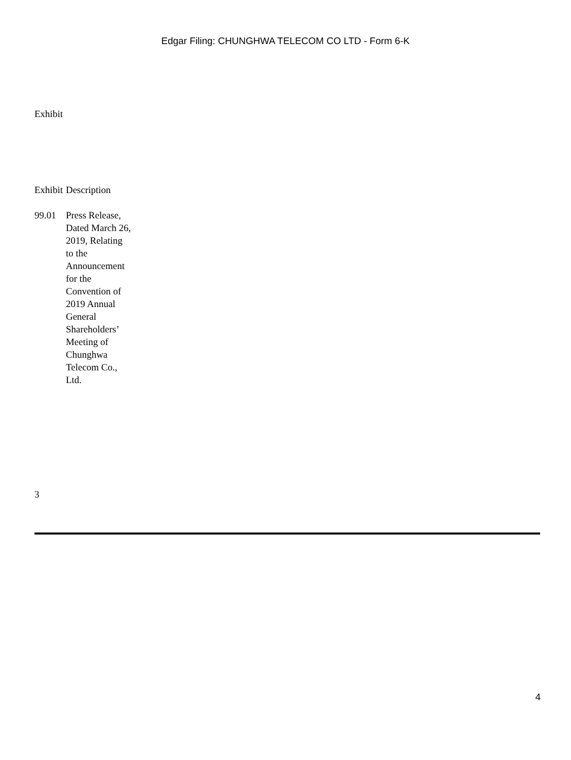Edgar Filing: CHUNGHWA TELECOM CO LTD - Form 6-K
Exhibit
| Exhibit | Description |
| --- | --- |
| 99.01 | Press Release, Dated March 26, 2019, Relating to the Announcement for the Convention of 2019 Annual General Shareholders’ Meeting of Chunghwa Telecom Co., Ltd. |
3
4